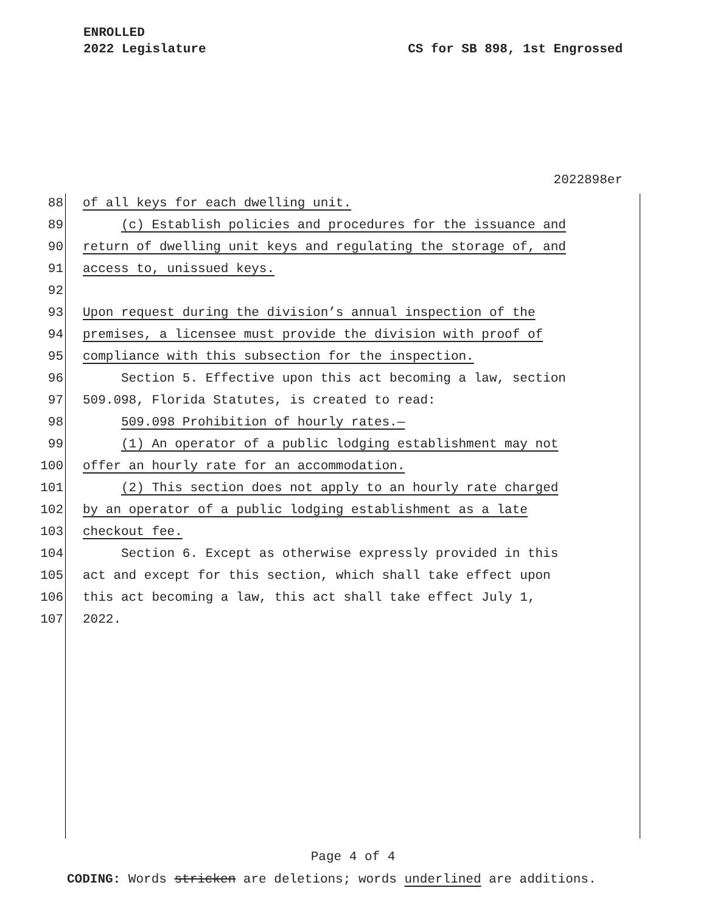ENROLLED
2022 Legislature CS for SB 898, 1st Engrossed
2022898er
88 of all keys for each dwelling unit.
89 (c) Establish policies and procedures for the issuance and
90 return of dwelling unit keys and regulating the storage of, and
91 access to, unissued keys.
92
93 Upon request during the division’s annual inspection of the
94 premises, a licensee must provide the division with proof of
95 compliance with this subsection for the inspection.
96 Section 5. Effective upon this act becoming a law, section
97 509.098, Florida Statutes, is created to read:
98 509.098 Prohibition of hourly rates.—
99 (1) An operator of a public lodging establishment may not
100 offer an hourly rate for an accommodation.
101 (2) This section does not apply to an hourly rate charged
102 by an operator of a public lodging establishment as a late
103 checkout fee.
104 Section 6. Except as otherwise expressly provided in this
105 act and except for this section, which shall take effect upon
106 this act becoming a law, this act shall take effect July 1,
107 2022.
Page 4 of 4
CODING: Words stricken are deletions; words underlined are additions.